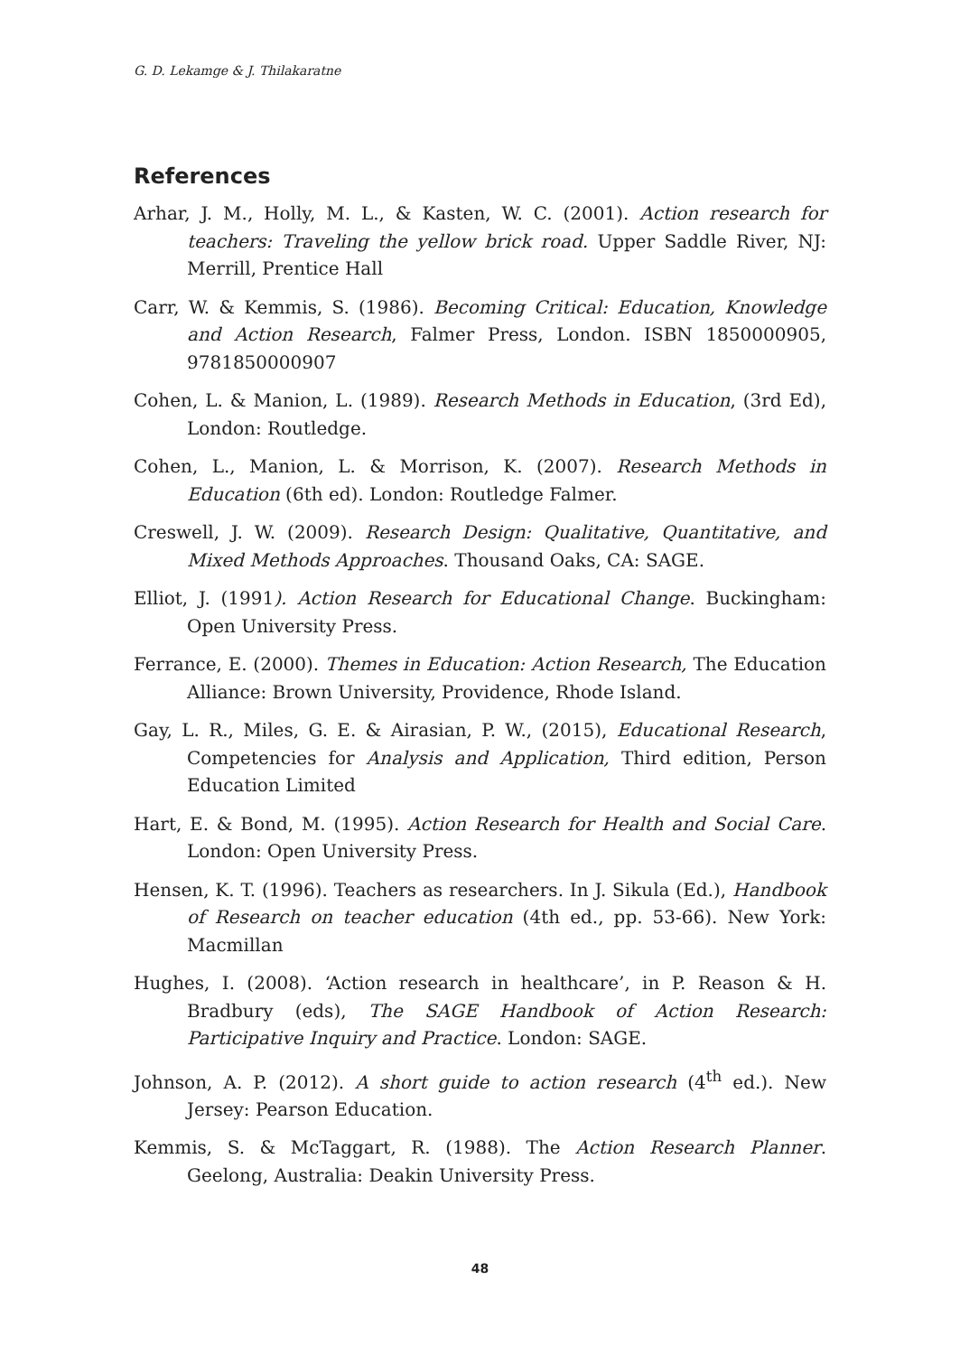G. D. Lekamge & J. Thilakaratne
References
Arhar, J. M., Holly, M. L., & Kasten, W. C. (2001). Action research for teachers: Traveling the yellow brick road. Upper Saddle River, NJ: Merrill, Prentice Hall
Carr, W. & Kemmis, S. (1986). Becoming Critical: Education, Knowledge and Action Research, Falmer Press, London. ISBN 1850000905, 9781850000907
Cohen, L. & Manion, L. (1989). Research Methods in Education, (3rd Ed), London: Routledge.
Cohen, L., Manion, L. & Morrison, K. (2007). Research Methods in Education (6th ed). London: Routledge Falmer.
Creswell, J. W. (2009). Research Design: Qualitative, Quantitative, and Mixed Methods Approaches. Thousand Oaks, CA: SAGE.
Elliot, J. (1991). Action Research for Educational Change. Buckingham: Open University Press.
Ferrance, E. (2000). Themes in Education: Action Research, The Education Alliance: Brown University, Providence, Rhode Island.
Gay, L. R., Miles, G. E. & Airasian, P. W., (2015), Educational Research, Competencies for Analysis and Application, Third edition, Person Education Limited
Hart, E. & Bond, M. (1995). Action Research for Health and Social Care. London: Open University Press.
Hensen, K. T. (1996). Teachers as researchers. In J. Sikula (Ed.), Handbook of Research on teacher education (4th ed., pp. 53-66). New York: Macmillan
Hughes, I. (2008). ‘Action research in healthcare’, in P. Reason & H. Bradbury (eds), The SAGE Handbook of Action Research: Participative Inquiry and Practice. London: SAGE.
Johnson, A. P. (2012). A short guide to action research (4<sup>th</sup> ed.). New Jersey: Pearson Education.
Kemmis, S. & McTaggart, R. (1988). The Action Research Planner. Geelong, Australia: Deakin University Press.
48